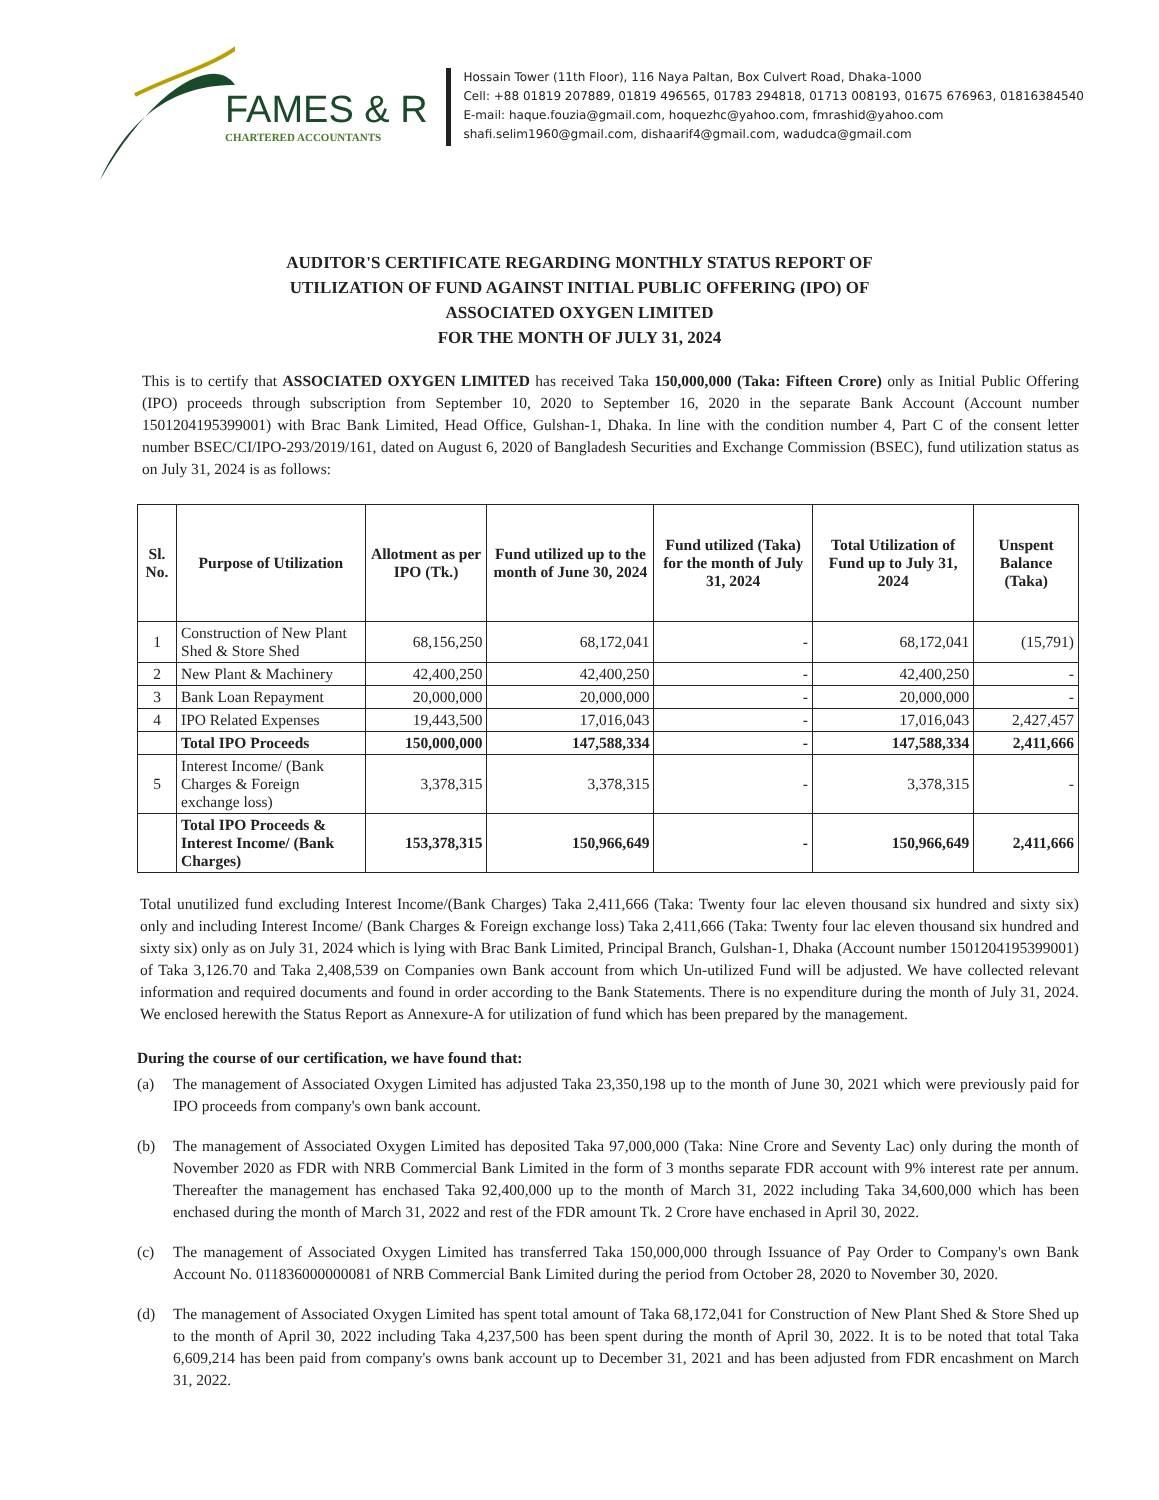FAMES & R
CHARTERED ACCOUNTANTS
Hossain Tower (11th Floor), 116 Naya Paltan, Box Culvert Road, Dhaka-1000
Cell: +88 01819 207889, 01819 496565, 01783 294818, 01713 008193, 01675 676963, 01816384540
E-mail: haque.fouzia@gmail.com, hoquezhc@yahoo.com, fmrashid@yahoo.com
shafi.selim1960@gmail.com, dishaarif4@gmail.com, wadudca@gmail.com
AUDITOR'S CERTIFICATE REGARDING MONTHLY STATUS REPORT OF
UTILIZATION OF FUND AGAINST INITIAL PUBLIC OFFERING (IPO) OF
ASSOCIATED OXYGEN LIMITED
FOR THE MONTH OF JULY 31, 2024
This is to certify that ASSOCIATED OXYGEN LIMITED has received Taka 150,000,000 (Taka: Fifteen Crore) only as Initial Public Offering (IPO) proceeds through subscription from September 10, 2020 to September 16, 2020 in the separate Bank Account (Account number 1501204195399001) with Brac Bank Limited, Head Office, Gulshan-1, Dhaka. In line with the condition number 4, Part C of the consent letter number BSEC/CI/IPO-293/2019/161, dated on August 6, 2020 of Bangladesh Securities and Exchange Commission (BSEC), fund utilization status as on July 31, 2024 is as follows:
| Sl. No. | Purpose of Utilization | Allotment as per IPO (Tk.) | Fund utilized up to the month of June 30, 2024 | Fund utilized (Taka) for the month of July 31, 2024 | Total Utilization of Fund up to July 31, 2024 | Unspent Balance (Taka) |
| --- | --- | --- | --- | --- | --- | --- |
| 1 | Construction of New Plant Shed & Store Shed | 68,156,250 | 68,172,041 | - | 68,172,041 | (15,791) |
| 2 | New Plant & Machinery | 42,400,250 | 42,400,250 | - | 42,400,250 | - |
| 3 | Bank Loan Repayment | 20,000,000 | 20,000,000 | - | 20,000,000 | - |
| 4 | IPO Related Expenses | 19,443,500 | 17,016,043 | - | 17,016,043 | 2,427,457 |
| | Total IPO Proceeds | 150,000,000 | 147,588,334 | - | 147,588,334 | 2,411,666 |
| 5 | Interest Income/ (Bank Charges & Foreign exchange loss) | 3,378,315 | 3,378,315 | - | 3,378,315 | - |
| | Total IPO Proceeds & Interest Income/ (Bank Charges) | 153,378,315 | 150,966,649 | - | 150,966,649 | 2,411,666 |
Total unutilized fund excluding Interest Income/(Bank Charges) Taka 2,411,666 (Taka: Twenty four lac eleven thousand six hundred and sixty six) only and including Interest Income/ (Bank Charges & Foreign exchange loss) Taka 2,411,666 (Taka: Twenty four lac eleven thousand six hundred and sixty six) only as on July 31, 2024 which is lying with Brac Bank Limited, Principal Branch, Gulshan-1, Dhaka (Account number 1501204195399001) of Taka 3,126.70 and Taka 2,408,539 on Companies own Bank account from which Un-utilized Fund will be adjusted. We have collected relevant information and required documents and found in order according to the Bank Statements. There is no expenditure during the month of July 31, 2024. We enclosed herewith the Status Report as Annexure-A for utilization of fund which has been prepared by the management.
During the course of our certification, we have found that:
(a) The management of Associated Oxygen Limited has adjusted Taka 23,350,198 up to the month of June 30, 2021 which were previously paid for IPO proceeds from company's own bank account.
(b) The management of Associated Oxygen Limited has deposited Taka 97,000,000 (Taka: Nine Crore and Seventy Lac) only during the month of November 2020 as FDR with NRB Commercial Bank Limited in the form of 3 months separate FDR account with 9% interest rate per annum. Thereafter the management has enchased Taka 92,400,000 up to the month of March 31, 2022 including Taka 34,600,000 which has been enchased during the month of March 31, 2022 and rest of the FDR amount Tk. 2 Crore have enchased in April 30, 2022.
(c) The management of Associated Oxygen Limited has transferred Taka 150,000,000 through Issuance of Pay Order to Company's own Bank Account No. 011836000000081 of NRB Commercial Bank Limited during the period from October 28, 2020 to November 30, 2020.
(d) The management of Associated Oxygen Limited has spent total amount of Taka 68,172,041 for Construction of New Plant Shed & Store Shed up to the month of April 30, 2022 including Taka 4,237,500 has been spent during the month of April 30, 2022. It is to be noted that total Taka 6,609,214 has been paid from company's owns bank account up to December 31, 2021 and has been adjusted from FDR encashment on March 31, 2022.